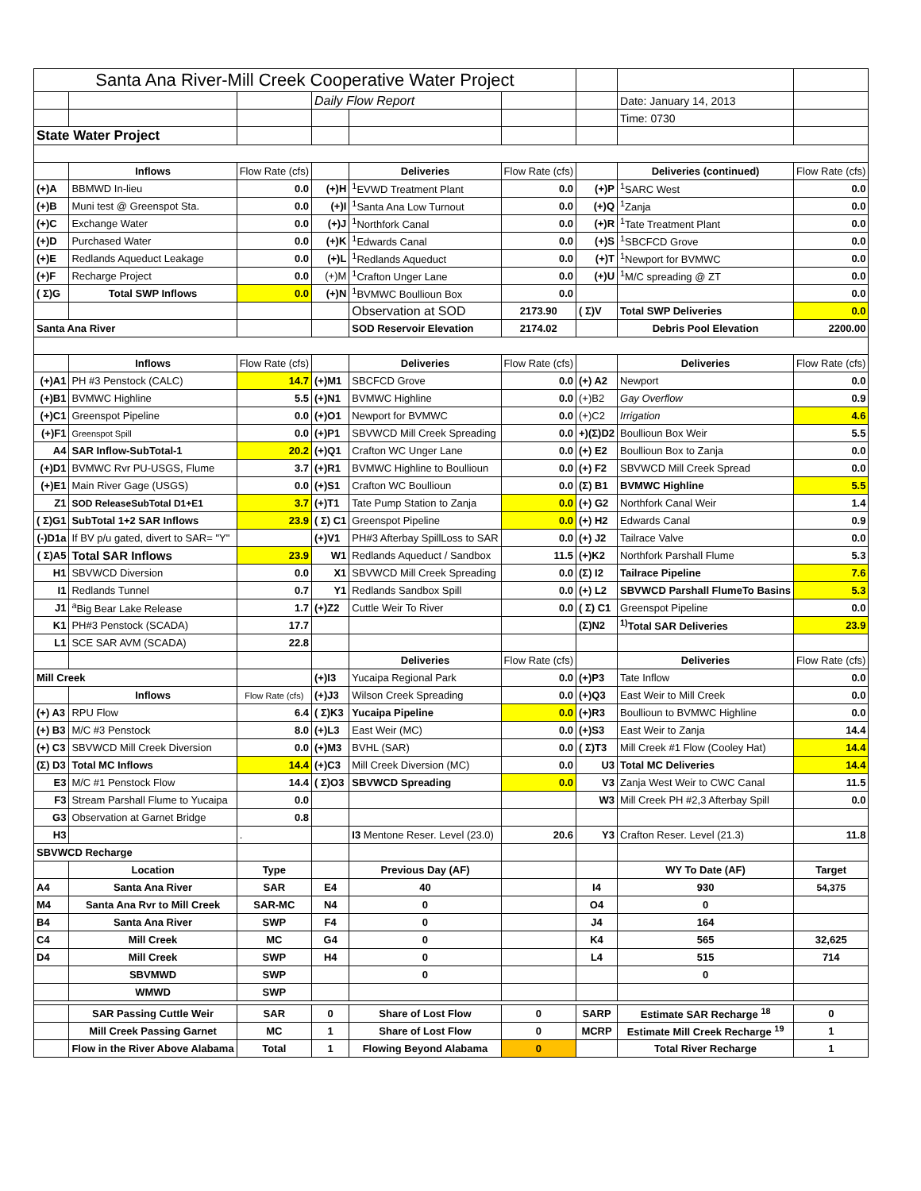| Santa Ana River-Mill Creek Cooperative Water Project | | | | | | | | |
| | | | Daily Flow Report | | | | Date: January 14, 2013 | |
| | | | | | | | Time: 0730 | |
| State Water Project | | | | | | | | |
| | Inflows | Flow Rate (cfs) | | Deliveries | Flow Rate (cfs) | | Deliveries (continued) | Flow Rate (cfs) |
| (+)A | BBMWD In-lieu | 0.0 | (+)H | <sup>1</sup> EVWD Treatment Plant | 0.0 | (+)P | <sup>1</sup> SARC West | 0.0 |
| (+)B | Muni test @ Greenspot Sta. | 0.0 | (+)I | <sup>1</sup> Santa Ana Low Turnout | 0.0 | (+)Q | <sup>1</sup> Zanja | 0.0 |
| (+)C | Exchange Water | 0.0 | (+)J | <sup>1</sup> Northfork Canal | 0.0 | (+)R | <sup>1</sup> Tate Treatment Plant | 0.0 |
| (+)D | Purchased Water | 0.0 | (+)K | <sup>1</sup> Edwards Canal | 0.0 | (+)S | <sup>1</sup> SBCFCD Grove | 0.0 |
| (+)E | Redlands Aqueduct Leakage | 0.0 | (+)L | <sup>1</sup> Redlands Aqueduct | 0.0 | (+)T | <sup>1</sup> Newport for BVMWC | 0.0 |
| (+)F | Recharge Project | 0.0 | (+)M | <sup>1</sup> Crafton Unger Lane | 0.0 | (+)U | <sup>1</sup> M/C spreading @ ZT | 0.0 |
| ( Σ)G | Total SWP Inflows | 0.0 | (+)N | <sup>1</sup> BVMWC Boullioun Box | 0.0 | | | 0.0 |
| | | | | Observation at SOD | 2173.90 | ( Σ)V | Total SWP Deliveries | 0.0 |
| Santa Ana River | | | | SOD Reservoir Elevation | 2174.02 | | Debris Pool Elevation | 2200.00 |
| | Inflows | Flow Rate (cfs) | | Deliveries | Flow Rate (cfs) | | Deliveries | Flow Rate (cfs) |
| (+)A1 | PH #3 Penstock (CALC) | 14.7 | (+)M1 | SBCFCD Grove | 0.0 | (+) A2 | Newport | 0.0 |
| (+)B1 | BVMWC Highline | 5.5 | (+)N1 | BVMWC Highline | 0.0 | (+)B2 | Gay Overflow | 0.9 |
| (+)C1 | Greenspot Pipeline | 0.0 | (+)O1 | Newport for BVMWC | 0.0 | (+)C2 | Irrigation | 4.6 |
| (+)F1 | Greenspot Spill | 0.0 | (+)P1 | SBVWCD Mill Creek Spreading | 0.0 | +)(Σ)D2 | Boullioun Box Weir | 5.5 |
| A4 | SAR Inflow-SubTotal-1 | 20.2 | (+)Q1 | Crafton WC Unger Lane | 0.0 | (+) E2 | Boullioun Box to Zanja | 0.0 |
| (+)D1 | BVMWC Rvr PU-USGS, Flume | 3.7 | (+)R1 | BVMWC Highline to Boullioun | 0.0 | (+) F2 | SBVWCD Mill Creek Spread | 0.0 |
| (+)E1 | Main River Gage (USGS) | 0.0 | (+)S1 | Crafton WC Boullioun | 0.0 | (Σ) B1 | BVMWC Highline | 5.5 |
| Z1 | SOD ReleaseSubTotal D1+E1 | 3.7 | (+)T1 | Tate Pump Station to Zanja | 0.0 | (+) G2 | Northfork Canal Weir | 1.4 |
| ( Σ)G1 | SubTotal 1+2 SAR Inflows | 23.9 | ( Σ) C1 | Greenspot Pipeline | 0.0 | (+) H2 | Edwards Canal | 0.9 |
| (-)D1a | If BV p/u gated, divert to SAR= "Y" | | (+)V1 | PH#3 Afterbay SpillLoss to SAR | 0.0 | (+) J2 | Tailrace Valve | 0.0 |
| ( Σ)A5 | Total SAR Inflows | 23.9 | W1 | Redlands Aqueduct / Sandbox | 11.5 | (+)K2 | Northfork Parshall Flume | 5.3 |
| H1 | SBVWCD Diversion | 0.0 | X1 | SBVWCD Mill Creek Spreading | 0.0 | (Σ) I2 | Tailrace Pipeline | 7.6 |
| I1 | Redlands Tunnel | 0.7 | Y1 | Redlands Sandbox Spill | 0.0 | (+) L2 | SBVWCD Parshall FlumeTo Basins | 5.3 |
| J1 | <sup>a</sup> Big Bear Lake Release | 1.7 | (+)Z2 | Cuttle Weir To River | 0.0 | ( Σ) C1 | Greenspot Pipeline | 0.0 |
| K1 | PH#3 Penstock (SCADA) | 17.7 | | | | (Σ)N2 | <sup>1)</sup> Total SAR Deliveries | 23.9 |
| L1 | SCE SAR AVM (SCADA) | 22.8 | | | | | | |
| | | | | Deliveries | Flow Rate (cfs) | | Deliveries | Flow Rate (cfs) |
| Mill Creek | | | (+)I3 | Yucaipa Regional Park | 0.0 | (+)P3 | Tate Inflow | 0.0 |
| | Inflows | Flow Rate (cfs) | (+)J3 | Wilson Creek Spreading | 0.0 | (+)Q3 | East Weir to Mill Creek | 0.0 |
| (+) A3 | RPU Flow | 6.4 | ( Σ)K3 | Yucaipa Pipeline | 0.0 | (+)R3 | Boullioun to BVMWC Highline | 0.0 |
| (+) B3 | M/C #3 Penstock | 8.0 | (+)L3 | East Weir (MC) | 0.0 | (+)S3 | East Weir to Zanja | 14.4 |
| (+) C3 | SBVWCD Mill Creek Diversion | 0.0 | (+)M3 | BVHL (SAR) | 0.0 | ( Σ)T3 | Mill Creek #1 Flow (Cooley Hat) | 14.4 |
| (Σ) D3 | Total MC Inflows | 14.4 | (+)C3 | Mill Creek Diversion (MC) | 0.0 | U3 | Total MC Deliveries | 14.4 |
| E3 | M/C #1 Penstock Flow | 14.4 | ( Σ)O3 | SBVWCD Spreading | 0.0 | V3 | Zanja West Weir to CWC Canal | 11.5 |
| F3 | Stream Parshall Flume to Yucaipa | 0.0 | | | | W3 | Mill Creek PH #2,3 Afterbay Spill | 0.0 |
| G3 | Observation at Garnet Bridge | 0.8 | | | | | | |
| H3 | | . | | I3 Mentone Reser. Level (23.0) | 20.6 | Y3 | Crafton Reser. Level (21.3) | 11.8 |
| SBVWCD Recharge | | | | | | | | |
| | Location | Type | | Previous Day (AF) | | | WY To Date (AF) | Target |
| A4 | Santa Ana River | SAR | E4 | 40 | | I4 | 930 | 54,375 |
| M4 | Santa Ana Rvr to Mill Creek | SAR-MC | N4 | 0 | | O4 | 0 | |
| B4 | Santa Ana River | SWP | F4 | 0 | | J4 | 164 | |
| C4 | Mill Creek | MC | G4 | 0 | | K4 | 565 | 32,625 |
| D4 | Mill Creek | SWP | H4 | 0 | | L4 | 515 | 714 |
| | SBVMWD | SWP | | 0 | | | 0 | |
| | WMWD | SWP | | | | | | |
| | SAR Passing Cuttle Weir | SAR | 0 | Share of Lost Flow | 0 | SARP | Estimate SAR Recharge <sup>18</sup> | 0 |
| | Mill Creek Passing Garnet | MC | 1 | Share of Lost Flow | 0 | MCRP | Estimate Mill Creek Recharge <sup>19</sup> | 1 |
| | Flow in the River Above Alabama | Total | 1 | Flowing Beyond Alabama | 0 | | Total River Recharge | 1 |